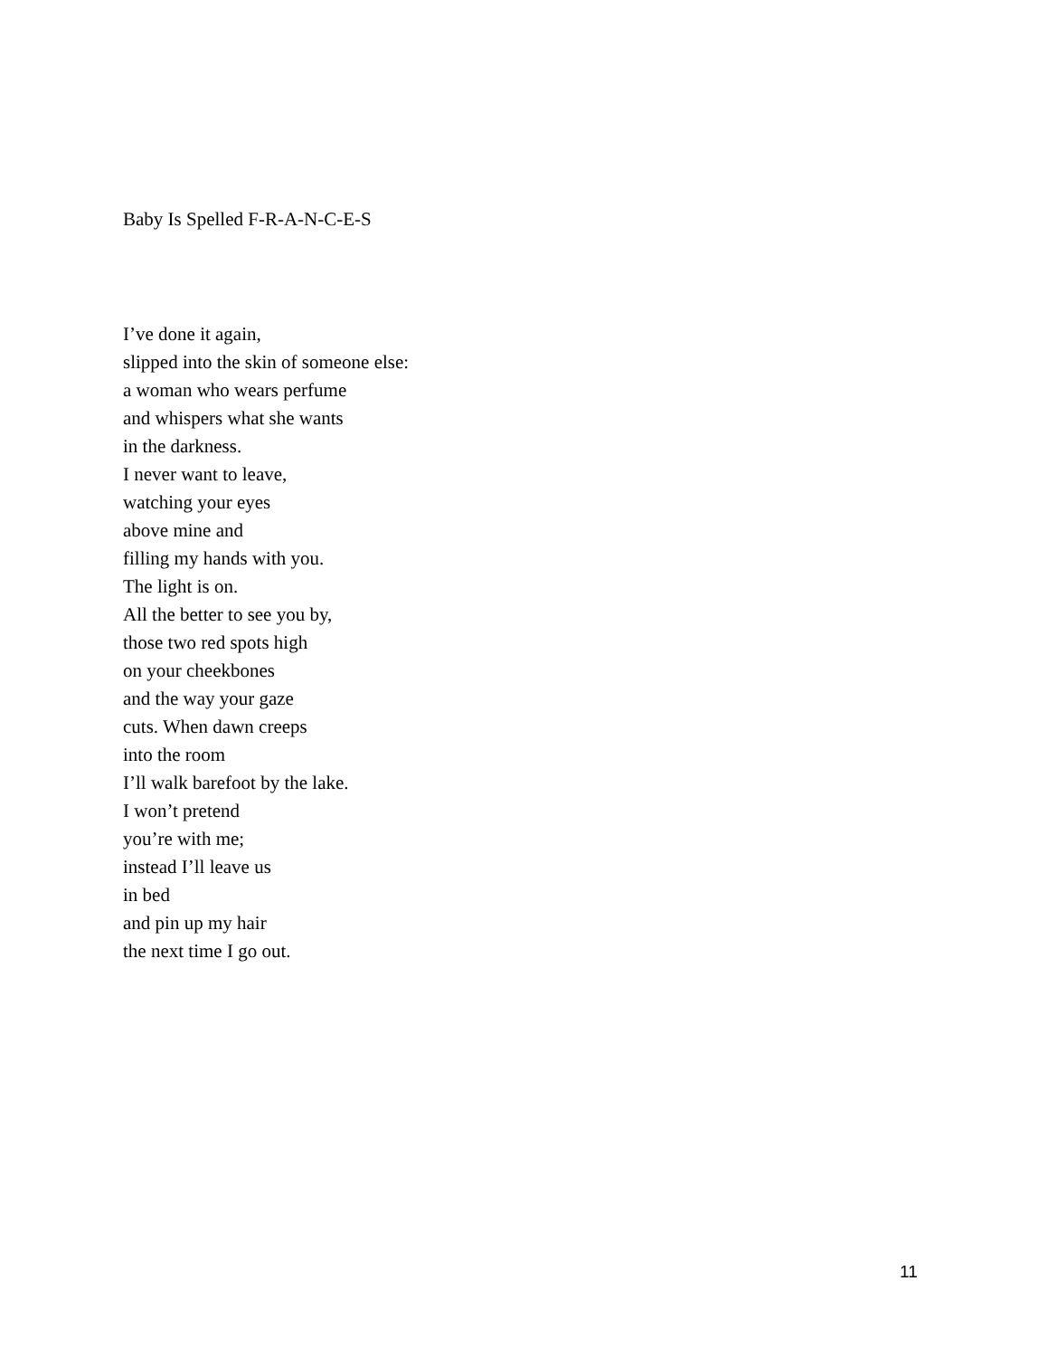Baby Is Spelled F-R-A-N-C-E-S
I’ve done it again,
slipped into the skin of someone else:
a woman who wears perfume
and whispers what she wants
in the darkness.
I never want to leave,
watching your eyes
above mine and
filling my hands with you.
The light is on.
All the better to see you by,
those two red spots high
on your cheekbones
and the way your gaze
cuts. When dawn creeps
into the room
I’ll walk barefoot by the lake.
I won’t pretend
you’re with me;
instead I’ll leave us
in bed
and pin up my hair
the next time I go out.
11